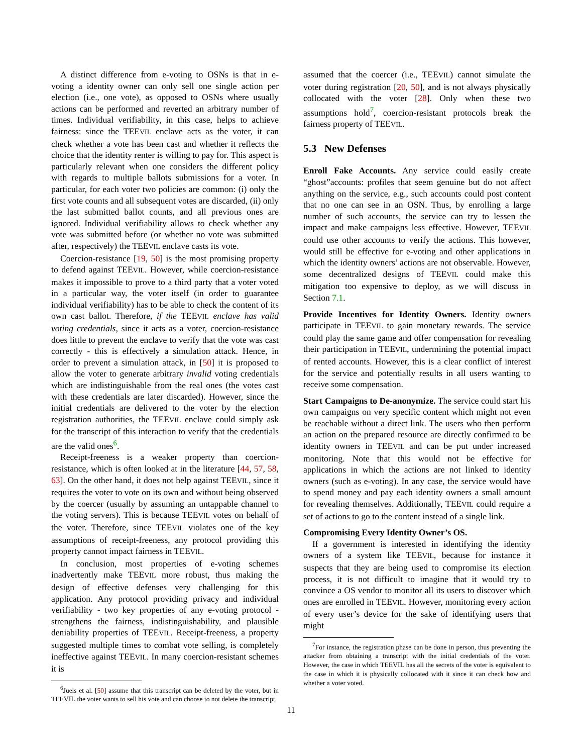A distinct difference from e-voting to OSNs is that in e-voting a identity owner can only sell one single action per election (i.e., one vote), as opposed to OSNs where usually actions can be performed and reverted an arbitrary number of times. Individual verifiability, in this case, helps to achieve fairness: since the TEEVIL enclave acts as the voter, it can check whether a vote has been cast and whether it reflects the choice that the identity renter is willing to pay for. This aspect is particularly relevant when one considers the different policy with regards to multiple ballots submissions for a voter. In particular, for each voter two policies are common: (i) only the first vote counts and all subsequent votes are discarded, (ii) only the last submitted ballot counts, and all previous ones are ignored. Individual verifiability allows to check whether any vote was submitted before (or whether no vote was submitted after, respectively) the TEEVIL enclave casts its vote.
Coercion-resistance [19, 50] is the most promising property to defend against TEEVIL. However, while coercion-resistance makes it impossible to prove to a third party that a voter voted in a particular way, the voter itself (in order to guarantee individual verifiability) has to be able to check the content of its own cast ballot. Therefore, if the TEEVIL enclave has valid voting credentials, since it acts as a voter, coercion-resistance does little to prevent the enclave to verify that the vote was cast correctly - this is effectively a simulation attack. Hence, in order to prevent a simulation attack, in [50] it is proposed to allow the voter to generate arbitrary invalid voting credentials which are indistinguishable from the real ones (the votes cast with these credentials are later discarded). However, since the initial credentials are delivered to the voter by the election registration authorities, the TEEVIL enclave could simply ask for the transcript of this interaction to verify that the credentials are the valid ones<sup>6</sup>.
Receipt-freeness is a weaker property than coercion-resistance, which is often looked at in the literature [44, 57, 58, 63]. On the other hand, it does not help against TEEVIL, since it requires the voter to vote on its own and without being observed by the coercer (usually by assuming an untappable channel to the voting servers). This is because TEEVIL votes on behalf of the voter. Therefore, since TEEVIL violates one of the key assumptions of receipt-freeness, any protocol providing this property cannot impact fairness in TEEVIL.
In conclusion, most properties of e-voting schemes inadvertently make TEEVIL more robust, thus making the design of effective defenses very challenging for this application. Any protocol providing privacy and individual verifiability - two key properties of any e-voting protocol - strengthens the fairness, indistinguishability, and plausible deniability properties of TEEVIL. Receipt-freeness, a property suggested multiple times to combat vote selling, is completely ineffective against TEEVIL. In many coercion-resistant schemes it is
<sup>6</sup> Juels et al. [50] assume that this transcript can be deleted by the voter, but in TEEVIL the voter wants to sell his vote and can choose to not delete the transcript.
assumed that the coercer (i.e., TEEVIL) cannot simulate the voter during registration [20, 50], and is not always physically collocated with the voter [28]. Only when these two assumptions hold<sup>7</sup>, coercion-resistant protocols break the fairness property of TEEVIL.
5.3 New Defenses
Enroll Fake Accounts. Any service could easily create “ghost”accounts: profiles that seem genuine but do not affect anything on the service, e.g., such accounts could post content that no one can see in an OSN. Thus, by enrolling a large number of such accounts, the service can try to lessen the impact and make campaigns less effective. However, TEEVIL could use other accounts to verify the actions. This however, would still be effective for e-voting and other applications in which the identity owners’ actions are not observable. However, some decentralized designs of TEEVIL could make this mitigation too expensive to deploy, as we will discuss in Section 7.1.
Provide Incentives for Identity Owners. Identity owners participate in TEEVIL to gain monetary rewards. The service could play the same game and offer compensation for revealing their participation in TEEVIL, undermining the potential impact of rented accounts. However, this is a clear conflict of interest for the service and potentially results in all users wanting to receive some compensation.
Start Campaigns to De-anonymize. The service could start his own campaigns on very specific content which might not even be reachable without a direct link. The users who then perform an action on the prepared resource are directly confirmed to be identity owners in TEEVIL and can be put under increased monitoring. Note that this would not be effective for applications in which the actions are not linked to identity owners (such as e-voting). In any case, the service would have to spend money and pay each identity owners a small amount for revealing themselves. Additionally, TEEVIL could require a set of actions to go to the content instead of a single link.
Compromising Every Identity Owner’s OS.
If a government is interested in identifying the identity owners of a system like TEEVIL, because for instance it suspects that they are being used to compromise its election process, it is not difficult to imagine that it would try to convince a OS vendor to monitor all its users to discover which ones are enrolled in TEEVIL. However, monitoring every action of every user’s device for the sake of identifying users that might
<sup>7</sup> For instance, the registration phase can be done in person, thus preventing the attacker from obtaining a transcript with the initial credentials of the voter. However, the case in which TEEVIL has all the secrets of the voter is equivalent to the case in which it is physically collocated with it since it can check how and whether a voter voted.
11